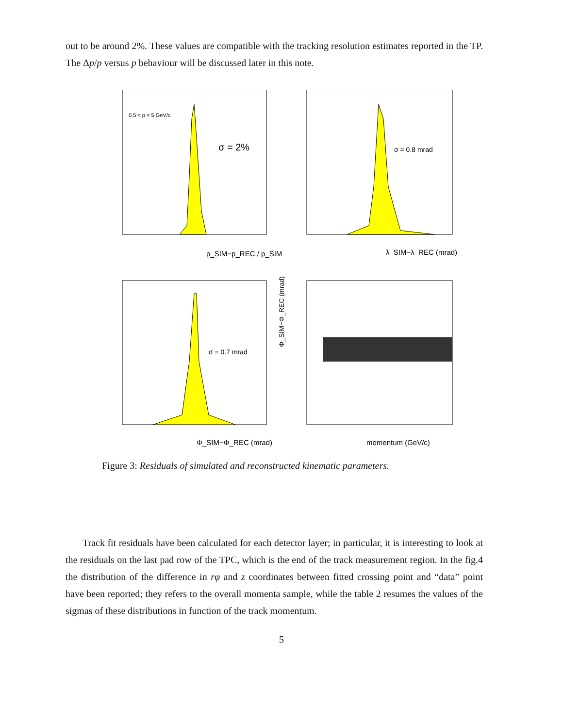out to be around 2%. These values are compatible with the tracking resolution estimates reported in the TP. The Δp/p versus p behaviour will be discussed later in this note.
0.5 < p < 5 GeV/c
σ = 2%
p_SIM−p_REC / p_SIM
σ = 0.8 mrad
λ_SIM−λ_REC (mrad)
σ = 0.7 mrad
Φ_SIM−Φ_REC (mrad)
momentum (GeV/c)
Φ_SIM−Φ_REC (mrad)
Figure 3: Residuals of simulated and reconstructed kinematic parameters.
Track fit residuals have been calculated for each detector layer; in particular, it is interesting to look at the residuals on the last pad row of the TPC, which is the end of the track measurement region. In the fig.4 the distribution of the difference in rφ and z coordinates between fitted crossing point and “data” point have been reported; they refers to the overall momenta sample, while the table 2 resumes the values of the sigmas of these distributions in function of the track momentum.
5